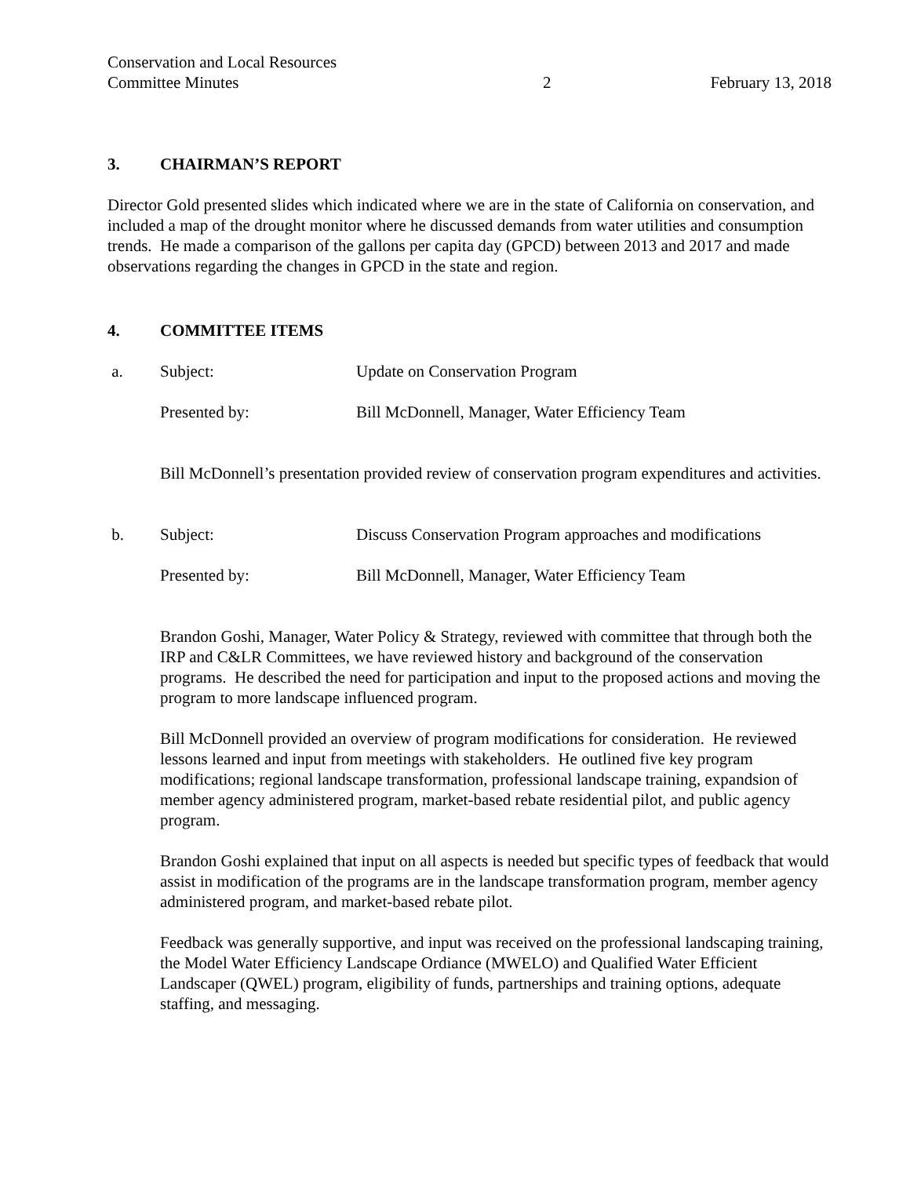Conservation and Local Resources
Committee Minutes
2
February 13, 2018
3. CHAIRMAN’S REPORT
Director Gold presented slides which indicated where we are in the state of California on conservation, and included a map of the drought monitor where he discussed demands from water utilities and consumption trends. He made a comparison of the gallons per capita day (GPCD) between 2013 and 2017 and made observations regarding the changes in GPCD in the state and region.
4. COMMITTEE ITEMS
a. Subject: Update on Conservation Program
Presented by: Bill McDonnell, Manager, Water Efficiency Team
Bill McDonnell’s presentation provided review of conservation program expenditures and activities.
b. Subject: Discuss Conservation Program approaches and modifications
Presented by: Bill McDonnell, Manager, Water Efficiency Team
Brandon Goshi, Manager, Water Policy & Strategy, reviewed with committee that through both the IRP and C&LR Committees, we have reviewed history and background of the conservation programs. He described the need for participation and input to the proposed actions and moving the program to more landscape influenced program.
Bill McDonnell provided an overview of program modifications for consideration. He reviewed lessons learned and input from meetings with stakeholders. He outlined five key program modifications; regional landscape transformation, professional landscape training, expandsion of member agency administered program, market-based rebate residential pilot, and public agency program.
Brandon Goshi explained that input on all aspects is needed but specific types of feedback that would assist in modification of the programs are in the landscape transformation program, member agency administered program, and market-based rebate pilot.
Feedback was generally supportive, and input was received on the professional landscaping training, the Model Water Efficiency Landscape Ordiance (MWELO) and Qualified Water Efficient Landscaper (QWEL) program, eligibility of funds, partnerships and training options, adequate staffing, and messaging.